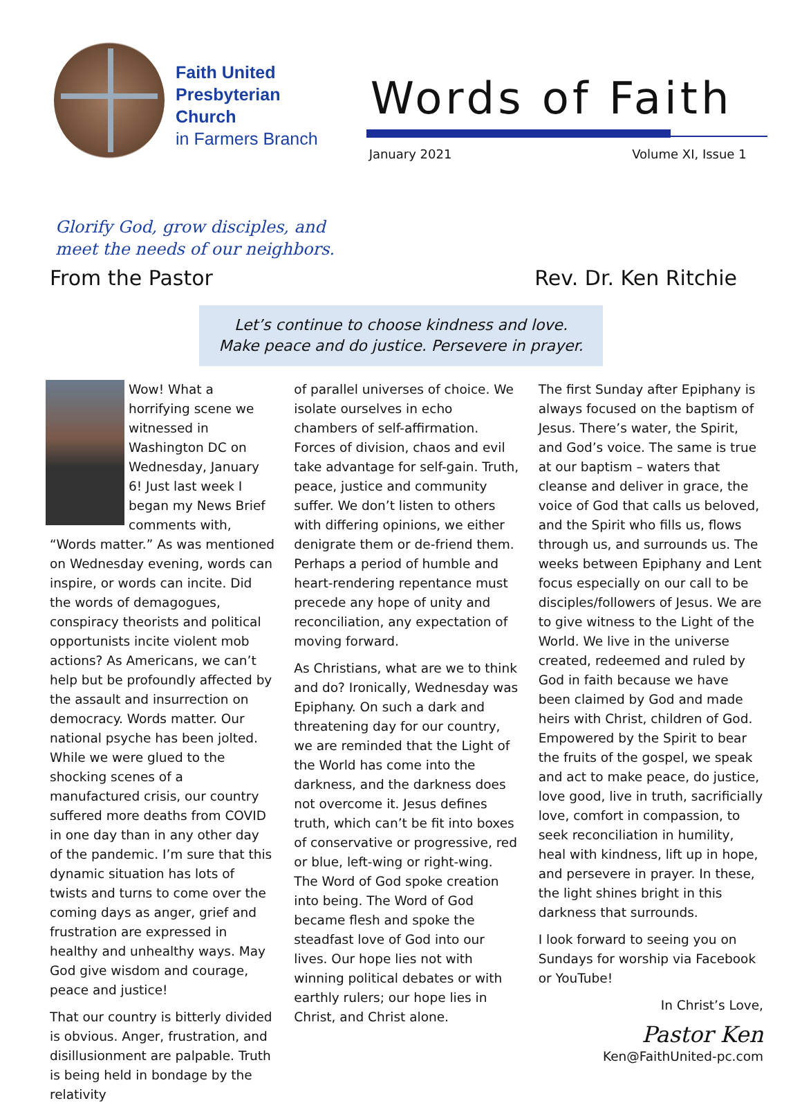Faith United
Presbyterian
Church
in Farmers Branch
Words of Faith
January 2021 Volume XI, Issue 1
Glorify God, grow disciples, and
meet the needs of our neighbors.
From the Pastor Rev. Dr. Ken Ritchie
Let’s continue to choose kindness and love.
Make peace and do justice. Persevere in prayer.
Wow! What a horrifying scene we witnessed in Washington DC on Wednesday, January 6! Just last week I began my News Brief comments with, “Words matter.” As was mentioned on Wednesday evening, words can inspire, or words can incite. Did the words of demagogues, conspiracy theorists and political opportunists incite violent mob actions? As Americans, we can’t help but be profoundly affected by the assault and insurrection on democracy. Words matter. Our national psyche has been jolted. While we were glued to the shocking scenes of a manufactured crisis, our country suffered more deaths from COVID in one day than in any other day of the pandemic. I’m sure that this dynamic situation has lots of twists and turns to come over the coming days as anger, grief and frustration are expressed in healthy and unhealthy ways. May God give wisdom and courage, peace and justice!
That our country is bitterly divided is obvious. Anger, frustration, and disillusionment are palpable. Truth is being held in bondage by the relativity
of parallel universes of choice. We isolate ourselves in echo chambers of self-affirmation. Forces of division, chaos and evil take advantage for self-gain. Truth, peace, justice and community suffer. We don’t listen to others with differing opinions, we either denigrate them or de-friend them. Perhaps a period of humble and heart-rendering repentance must precede any hope of unity and reconciliation, any expectation of moving forward.
As Christians, what are we to think and do? Ironically, Wednesday was Epiphany. On such a dark and threatening day for our country, we are reminded that the Light of the World has come into the darkness, and the darkness does not overcome it. Jesus defines truth, which can’t be fit into boxes of conservative or progressive, red or blue, left-wing or right-wing. The Word of God spoke creation into being. The Word of God became flesh and spoke the steadfast love of God into our lives. Our hope lies not with winning political debates or with earthly rulers; our hope lies in Christ, and Christ alone.
The first Sunday after Epiphany is always focused on the baptism of Jesus. There’s water, the Spirit, and God’s voice. The same is true at our baptism – waters that cleanse and deliver in grace, the voice of God that calls us beloved, and the Spirit who fills us, flows through us, and surrounds us. The weeks between Epiphany and Lent focus especially on our call to be disciples/followers of Jesus. We are to give witness to the Light of the World. We live in the universe created, redeemed and ruled by God in faith because we have been claimed by God and made heirs with Christ, children of God. Empowered by the Spirit to bear the fruits of the gospel, we speak and act to make peace, do justice, love good, live in truth, sacrificially love, comfort in compassion, to seek reconciliation in humility, heal with kindness, lift up in hope, and persevere in prayer. In these, the light shines bright in this darkness that surrounds.
I look forward to seeing you on Sundays for worship via Facebook or YouTube!
In Christ’s Love,
Pastor Ken
Ken@FaithUnited-pc.com